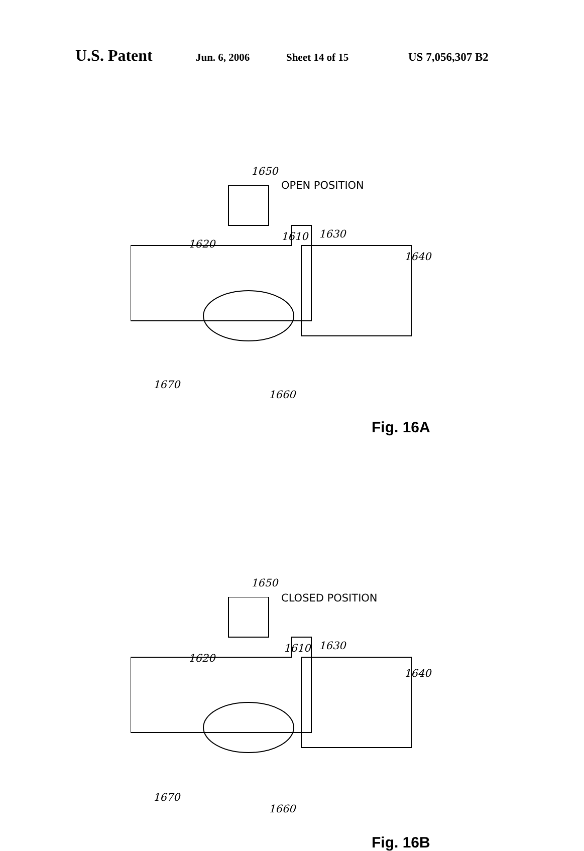U.S. Patent Jun. 6, 2006 Sheet 14 of 15 US 7,056,307 B2
1650
OPEN POSITION
1610 1630
1620
1640
1670
1660
Fig. 16A
1650
CLOSED POSITION
1610 1630
1620
1640
1670
1660
Fig. 16B